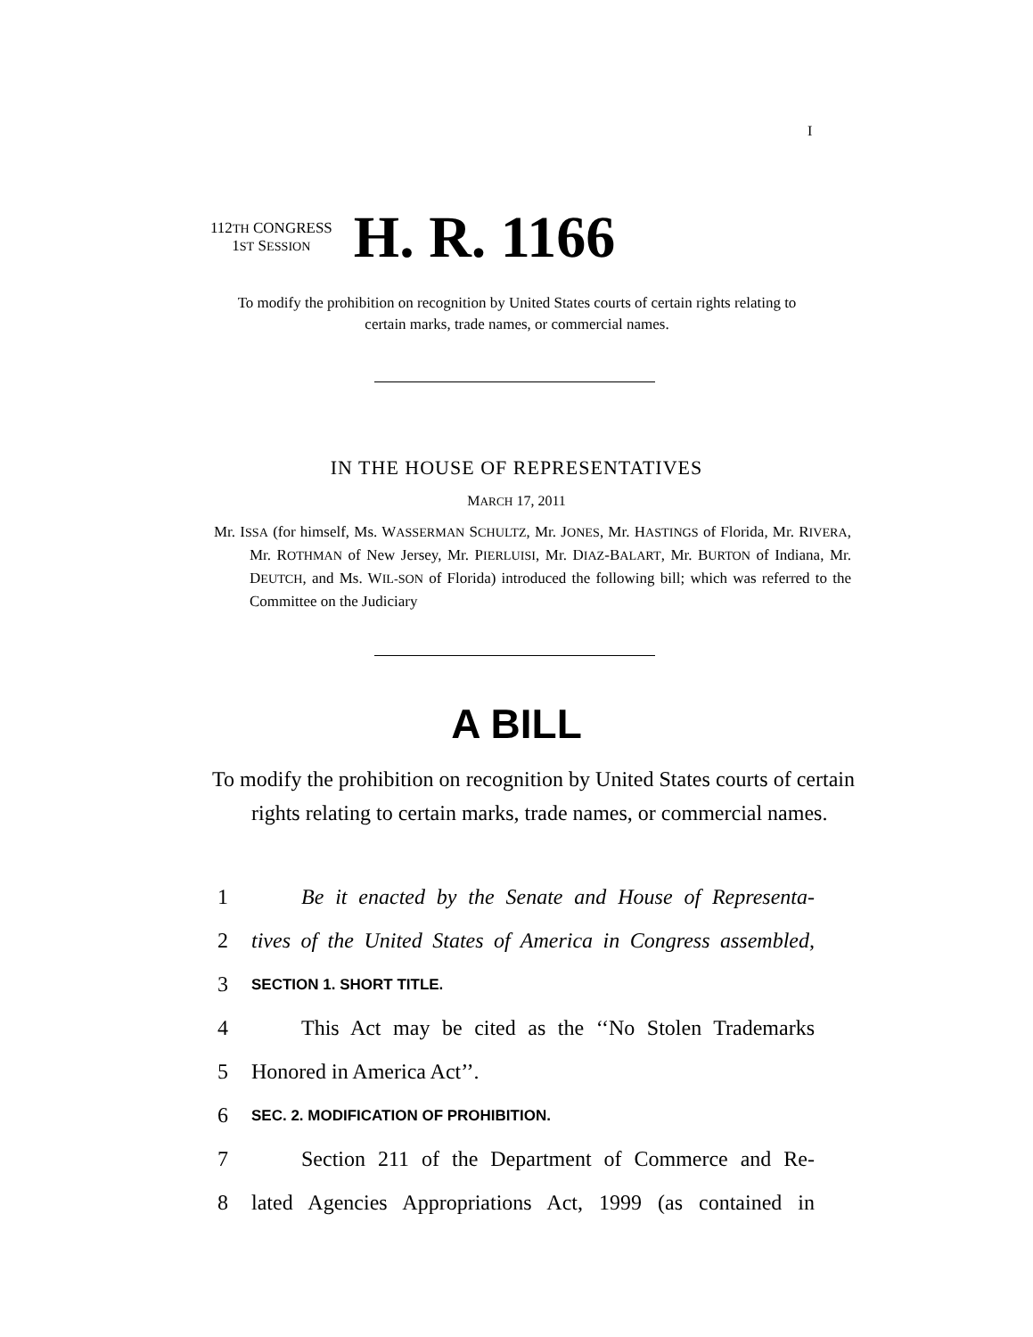I
112TH CONGRESS
1ST SESSION
H. R. 1166
To modify the prohibition on recognition by United States courts of certain rights relating to certain marks, trade names, or commercial names.
IN THE HOUSE OF REPRESENTATIVES
MARCH 17, 2011
Mr. ISSA (for himself, Ms. WASSERMAN SCHULTZ, Mr. JONES, Mr. HASTINGS of Florida, Mr. RIVERA, Mr. ROTHMAN of New Jersey, Mr. PIERLUISI, Mr. DIAZ-BALART, Mr. BURTON of Indiana, Mr. DEUTCH, and Ms. WIL-SON of Florida) introduced the following bill; which was referred to the Committee on the Judiciary
A BILL
To modify the prohibition on recognition by United States courts of certain rights relating to certain marks, trade names, or commercial names.
1 Be it enacted by the Senate and House of Representa-
2 tives of the United States of America in Congress assembled,
3 SECTION 1. SHORT TITLE.
4 This Act may be cited as the ‘‘No Stolen Trademarks
5 Honored in America Act’’.
6 SEC. 2. MODIFICATION OF PROHIBITION.
7 Section 211 of the Department of Commerce and Re-
8 lated Agencies Appropriations Act, 1999 (as contained in